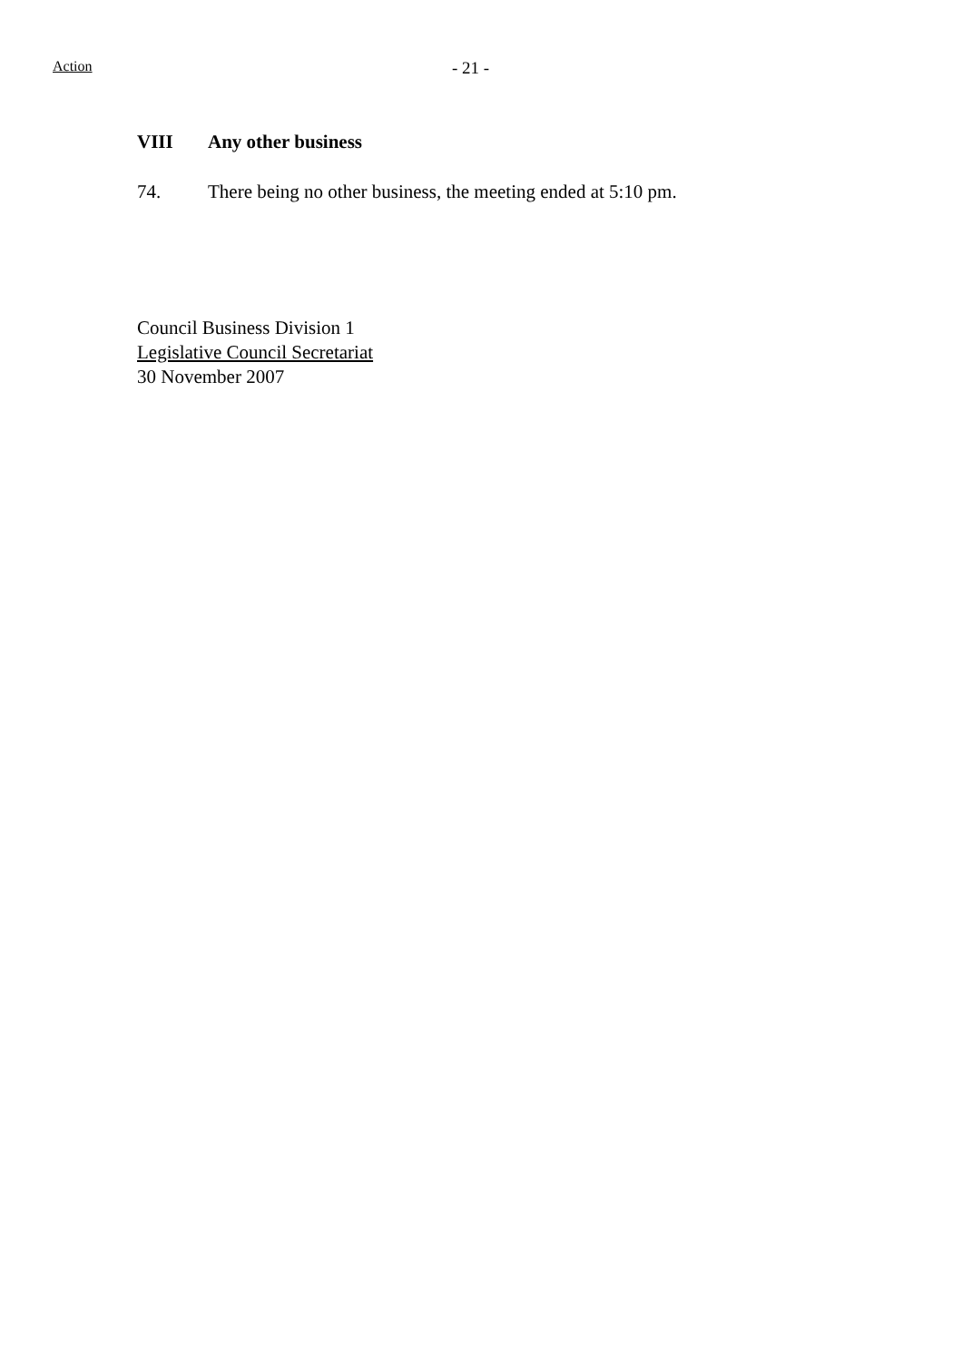Action - 21 -
VIII Any other business
74. There being no other business, the meeting ended at 5:10 pm.
Council Business Division 1
Legislative Council Secretariat
30 November 2007